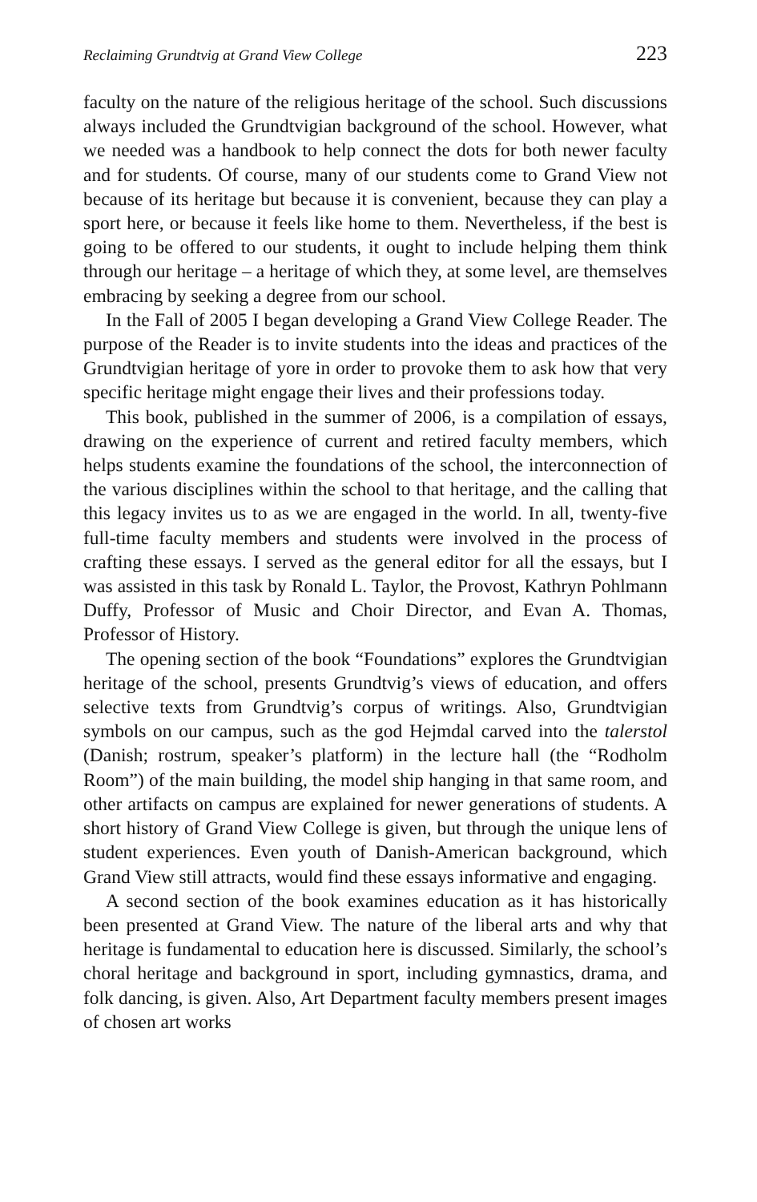Reclaiming Grundtvig at Grand View College 223
faculty on the nature of the religious heritage of the school. Such discussions always included the Grundtvigian background of the school. However, what we needed was a handbook to help connect the dots for both newer faculty and for students. Of course, many of our students come to Grand View not because of its heritage but because it is convenient, because they can play a sport here, or because it feels like home to them. Nevertheless, if the best is going to be offered to our students, it ought to include helping them think through our heritage – a heritage of which they, at some level, are themselves embracing by seeking a degree from our school.
In the Fall of 2005 I began developing a Grand View College Reader. The purpose of the Reader is to invite students into the ideas and practices of the Grundtvigian heritage of yore in order to provoke them to ask how that very specific heritage might engage their lives and their professions today.
This book, published in the summer of 2006, is a compilation of essays, drawing on the experience of current and retired faculty members, which helps students examine the foundations of the school, the interconnection of the various disciplines within the school to that heritage, and the calling that this legacy invites us to as we are engaged in the world. In all, twenty-five full-time faculty members and students were involved in the process of crafting these essays. I served as the general editor for all the essays, but I was assisted in this task by Ronald L. Taylor, the Provost, Kathryn Pohlmann Duffy, Professor of Music and Choir Director, and Evan A. Thomas, Professor of History.
The opening section of the book “Foundations” explores the Grundtvigian heritage of the school, presents Grundtvig’s views of education, and offers selective texts from Grundtvig’s corpus of writings. Also, Grundtvigian symbols on our campus, such as the god Hejmdal carved into the talerstol (Danish; rostrum, speaker’s platform) in the lecture hall (the “Rodholm Room”) of the main building, the model ship hanging in that same room, and other artifacts on campus are explained for newer generations of students. A short history of Grand View College is given, but through the unique lens of student experiences. Even youth of Danish-American background, which Grand View still attracts, would find these essays informative and engaging.
A second section of the book examines education as it has historically been presented at Grand View. The nature of the liberal arts and why that heritage is fundamental to education here is discussed. Similarly, the school’s choral heritage and background in sport, including gymnastics, drama, and folk dancing, is given. Also, Art Department faculty members present images of chosen art works